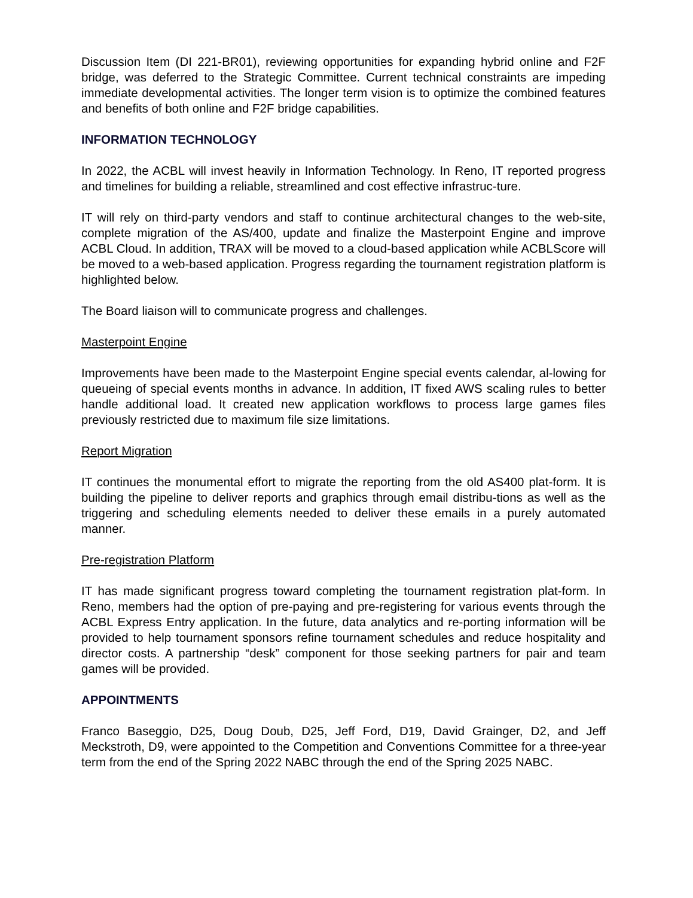Discussion Item (DI 221-BR01), reviewing opportunities for expanding hybrid online and F2F bridge, was deferred to the Strategic Committee. Current technical constraints are impeding immediate developmental activities. The longer term vision is to optimize the combined features and benefits of both online and F2F bridge capabilities.
INFORMATION TECHNOLOGY
In 2022, the ACBL will invest heavily in Information Technology. In Reno, IT reported progress and timelines for building a reliable, streamlined and cost effective infrastruc-ture.
IT will rely on third-party vendors and staff to continue architectural changes to the web-site, complete migration of the AS/400, update and finalize the Masterpoint Engine and improve ACBL Cloud. In addition, TRAX will be moved to a cloud-based application while ACBLScore will be moved to a web-based application. Progress regarding the tournament registration platform is highlighted below.
The Board liaison will to communicate progress and challenges.
Masterpoint Engine
Improvements have been made to the Masterpoint Engine special events calendar, al-lowing for queueing of special events months in advance. In addition, IT fixed AWS scaling rules to better handle additional load. It created new application workflows to process large games files previously restricted due to maximum file size limitations.
Report Migration
IT continues the monumental effort to migrate the reporting from the old AS400 plat-form. It is building the pipeline to deliver reports and graphics through email distribu-tions as well as the triggering and scheduling elements needed to deliver these emails in a purely automated manner.
Pre-registration Platform
IT has made significant progress toward completing the tournament registration plat-form. In Reno, members had the option of pre-paying and pre-registering for various events through the ACBL Express Entry application. In the future, data analytics and re-porting information will be provided to help tournament sponsors refine tournament schedules and reduce hospitality and director costs. A partnership “desk” component for those seeking partners for pair and team games will be provided.
APPOINTMENTS
Franco Baseggio, D25, Doug Doub, D25, Jeff Ford, D19, David Grainger, D2, and Jeff Meckstroth, D9, were appointed to the Competition and Conventions Committee for a three-year term from the end of the Spring 2022 NABC through the end of the Spring 2025 NABC.